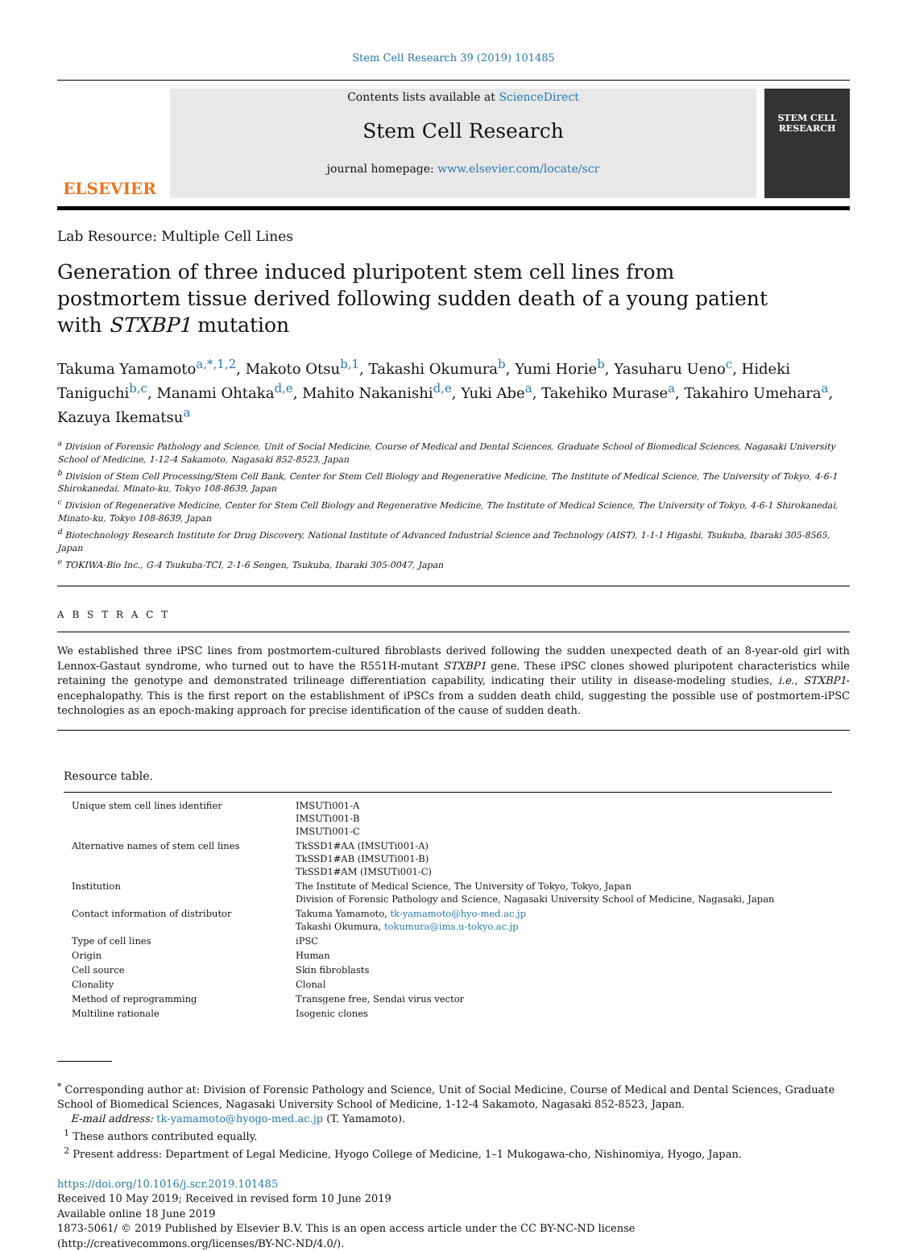Stem Cell Research 39 (2019) 101485
ELSEVIER
Contents lists available at ScienceDirect
Stem Cell Research
journal homepage: www.elsevier.com/locate/scr
STEM CELL RESEARCH
Lab Resource: Multiple Cell Lines
Generation of three induced pluripotent stem cell lines from postmortem tissue derived following sudden death of a young patient with STXBP1 mutation
Takuma Yamamoto<sup>a,*,1,2</sup>, Makoto Otsu<sup>b,1</sup>, Takashi Okumura<sup>b</sup>, Yumi Horie<sup>b</sup>, Yasuharu Ueno<sup>c</sup>, Hideki Taniguchi<sup>b,c</sup>, Manami Ohtaka<sup>d,e</sup>, Mahito Nakanishi<sup>d,e</sup>, Yuki Abe<sup>a</sup>, Takehiko Murase<sup>a</sup>, Takahiro Umehara<sup>a</sup>, Kazuya Ikematsu<sup>a</sup>
<sup>a</sup> Division of Forensic Pathology and Science, Unit of Social Medicine, Course of Medical and Dental Sciences, Graduate School of Biomedical Sciences, Nagasaki University School of Medicine, 1-12-4 Sakamoto, Nagasaki 852-8523, Japan
<sup>b</sup> Division of Stem Cell Processing/Stem Cell Bank, Center for Stem Cell Biology and Regenerative Medicine, The Institute of Medical Science, The University of Tokyo, 4-6-1 Shirokanedai, Minato-ku, Tokyo 108-8639, Japan
<sup>c</sup> Division of Regenerative Medicine, Center for Stem Cell Biology and Regenerative Medicine, The Institute of Medical Science, The University of Tokyo, 4-6-1 Shirokanedai, Minato-ku, Tokyo 108-8639, Japan
<sup>d</sup> Biotechnology Research Institute for Drug Discovery, National Institute of Advanced Industrial Science and Technology (AIST), 1-1-1 Higashi, Tsukuba, Ibaraki 305-8565, Japan
<sup>e</sup> TOKIWA-Bio Inc., G-4 Tsukuba-TCI, 2-1-6 Sengen, Tsukuba, Ibaraki 305-0047, Japan
A B S T R A C T
We established three iPSC lines from postmortem-cultured fibroblasts derived following the sudden unexpected death of an 8-year-old girl with Lennox-Gastaut syndrome, who turned out to have the R551H-mutant STXBP1 gene. These iPSC clones showed pluripotent characteristics while retaining the genotype and demonstrated trilineage differentiation capability, indicating their utility in disease-modeling studies, i.e., STXBP1-encephalopathy. This is the first report on the establishment of iPSCs from a sudden death child, suggesting the possible use of postmortem-iPSC technologies as an epoch-making approach for precise identification of the cause of sudden death.
Resource table.
| Unique stem cell lines identifier | IMSUTi001-A IMSUTi001-B IMSUTi001-C |
| Alternative names of stem cell lines | TkSSD1#AA (IMSUTi001-A) TkSSD1#AB (IMSUTi001-B) TkSSD1#AM (IMSUTi001-C) |
| Institution | The Institute of Medical Science, The University of Tokyo, Tokyo, Japan Division of Forensic Pathology and Science, Nagasaki University School of Medicine, Nagasaki, Japan |
| Contact information of distributor | Takuma Yamamoto, tk-yamamoto@hyo-med.ac.jp Takashi Okumura, tokumura@ims.u-tokyo.ac.jp |
| Type of cell lines | iPSC |
| Origin | Human |
| Cell source | Skin fibroblasts |
| Clonality | Clonal |
| Method of reprogramming | Transgene free, Sendai virus vector |
| Multiline rationale | Isogenic clones |
<sup>*</sup> Corresponding author at: Division of Forensic Pathology and Science, Unit of Social Medicine, Course of Medical and Dental Sciences, Graduate School of Biomedical Sciences, Nagasaki University School of Medicine, 1-12-4 Sakamoto, Nagasaki 852-8523, Japan.
E-mail address: tk-yamamoto@hyogo-med.ac.jp (T. Yamamoto).
<sup>1</sup> These authors contributed equally.
<sup>2</sup> Present address: Department of Legal Medicine, Hyogo College of Medicine, 1–1 Mukogawa-cho, Nishinomiya, Hyogo, Japan.
https://doi.org/10.1016/j.scr.2019.101485
Received 10 May 2019; Received in revised form 10 June 2019
Available online 18 June 2019
1873-5061/ © 2019 Published by Elsevier B.V. This is an open access article under the CC BY-NC-ND license
(http://creativecommons.org/licenses/BY-NC-ND/4.0/).